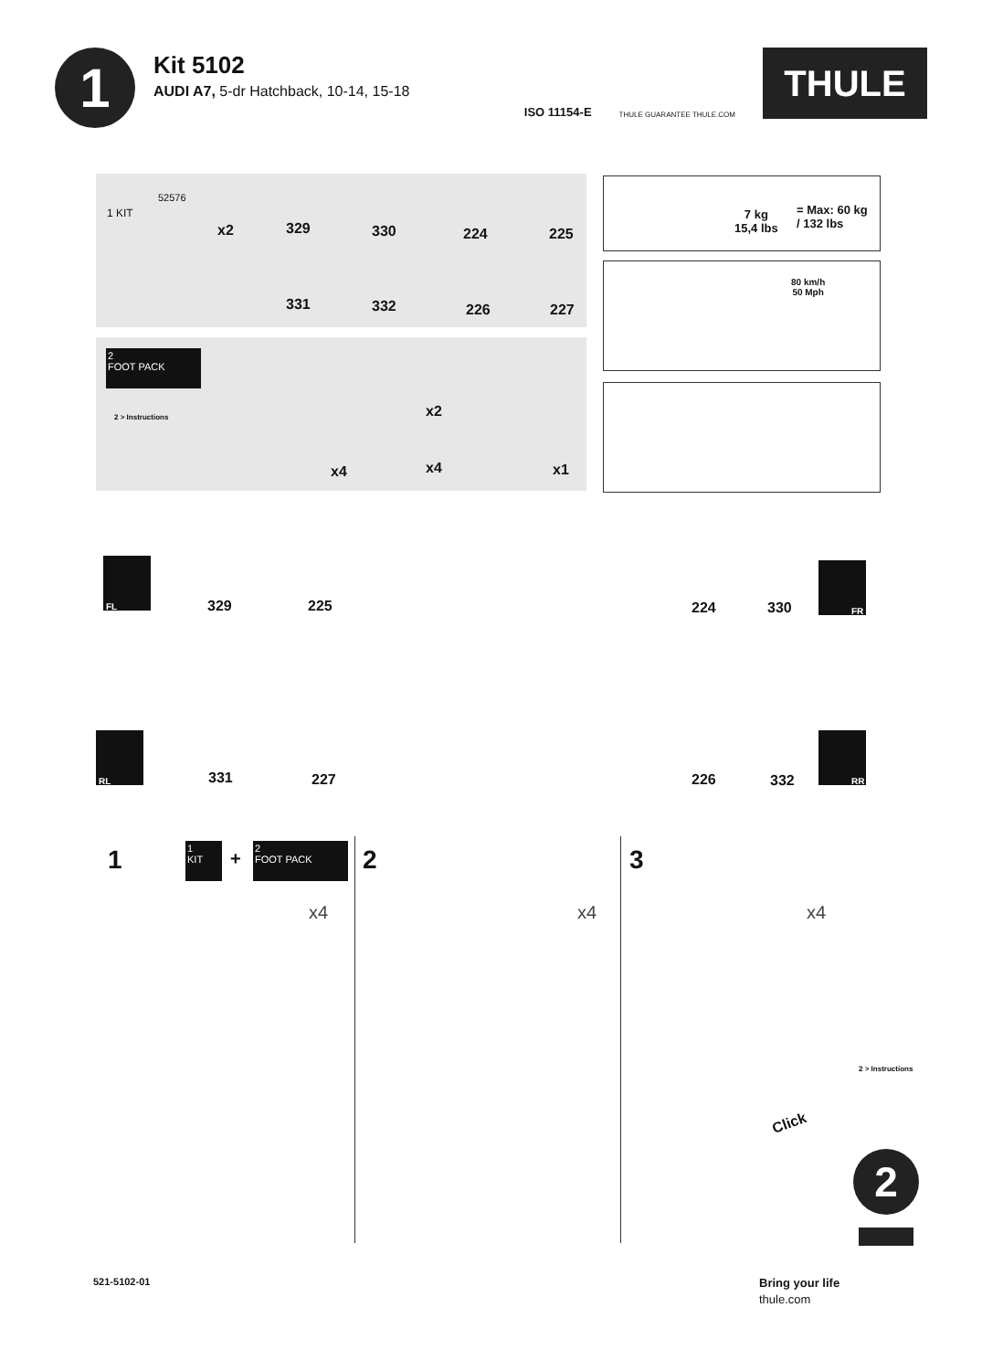1
Kit 5102
AUDI A7, 5-dr Hatchback, 10-14, 15-18
ISO 11154-E THULE GUARANTEE THULE.COM
THULE
52576
1 KIT
x2 329 330 224 225
331 332 226 227
2
FOOT PACK
2 > Instructions
x4
x2
x4 x1
7 kg
15,4 lbs
= Max: 60 kg
/ 132 lbs
80 km/h
50 Mph
FL
329 225 224 330
FR
RL
331 227 226 332
RR
1
1
KIT
+
2
FOOT PACK
x4
2
x4
3
x4
Click
2 > Instructions
2
521-5102-01 Bring your life
thule.com